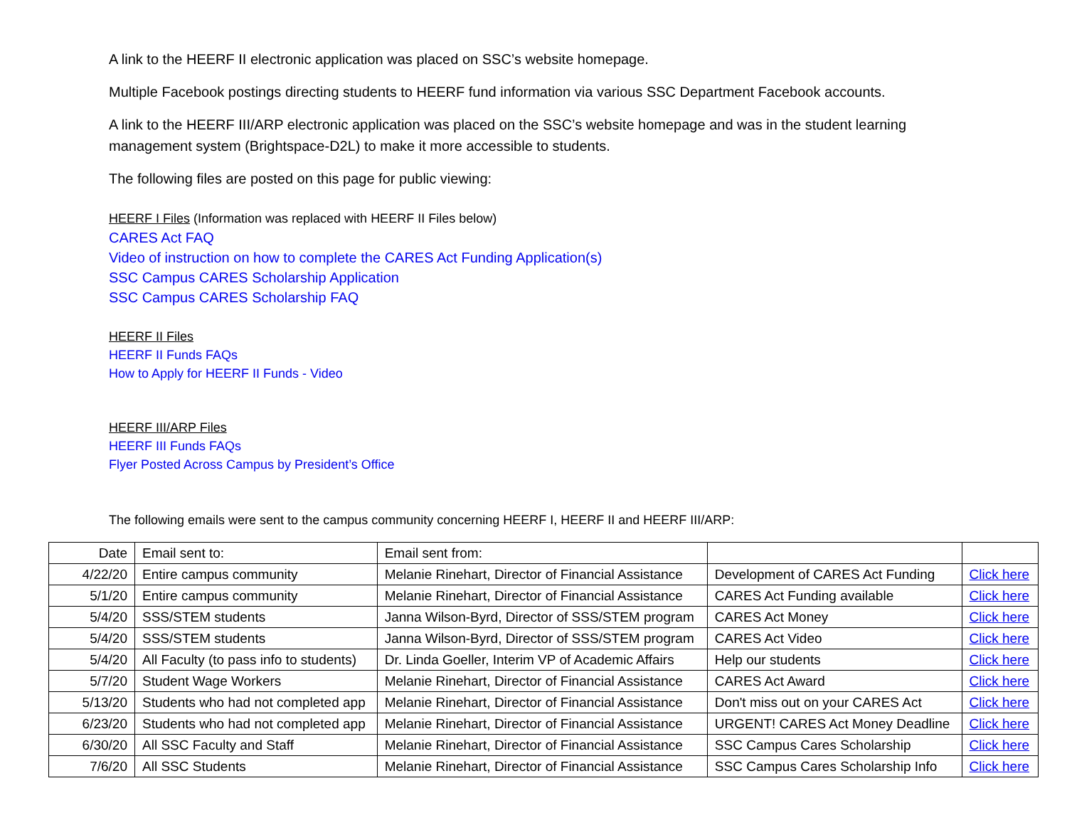A link to the HEERF II electronic application was placed on SSC’s website homepage.
Multiple Facebook postings directing students to HEERF fund information via various SSC Department Facebook accounts.
A link to the HEERF III/ARP electronic application was placed on the SSC’s website homepage and was in the student learning management system (Brightspace-D2L) to make it more accessible to students.
The following files are posted on this page for public viewing:
HEERF I Files (Information was replaced with HEERF II Files below)
CARES Act FAQ
Video of instruction on how to complete the CARES Act Funding Application(s)
SSC Campus CARES Scholarship Application
SSC Campus CARES Scholarship FAQ
HEERF II Files
HEERF II Funds FAQs
How to Apply for HEERF II Funds - Video
HEERF III/ARP Files
HEERF III Funds FAQs
Flyer Posted Across Campus by President’s Office
The following emails were sent to the campus community concerning HEERF I, HEERF II and HEERF III/ARP:
| Date | Email sent to: | Email sent from: | | |
| 4/22/20 | Entire campus community | Melanie Rinehart, Director of Financial Assistance | Development of CARES Act Funding | Click here |
| 5/1/20 | Entire campus community | Melanie Rinehart, Director of Financial Assistance | CARES Act Funding available | Click here |
| 5/4/20 | SSS/STEM students | Janna Wilson-Byrd, Director of SSS/STEM program | CARES Act Money | Click here |
| 5/4/20 | SSS/STEM students | Janna Wilson-Byrd, Director of SSS/STEM program | CARES Act Video | Click here |
| 5/4/20 | All Faculty (to pass info to students) | Dr. Linda Goeller, Interim VP of Academic Affairs | Help our students | Click here |
| 5/7/20 | Student Wage Workers | Melanie Rinehart, Director of Financial Assistance | CARES Act Award | Click here |
| 5/13/20 | Students who had not completed app | Melanie Rinehart, Director of Financial Assistance | Don't miss out on your CARES Act | Click here |
| 6/23/20 | Students who had not completed app | Melanie Rinehart, Director of Financial Assistance | URGENT! CARES Act Money Deadline | Click here |
| 6/30/20 | All SSC Faculty and Staff | Melanie Rinehart, Director of Financial Assistance | SSC Campus Cares Scholarship | Click here |
| 7/6/20 | All SSC Students | Melanie Rinehart, Director of Financial Assistance | SSC Campus Cares Scholarship Info | Click here |